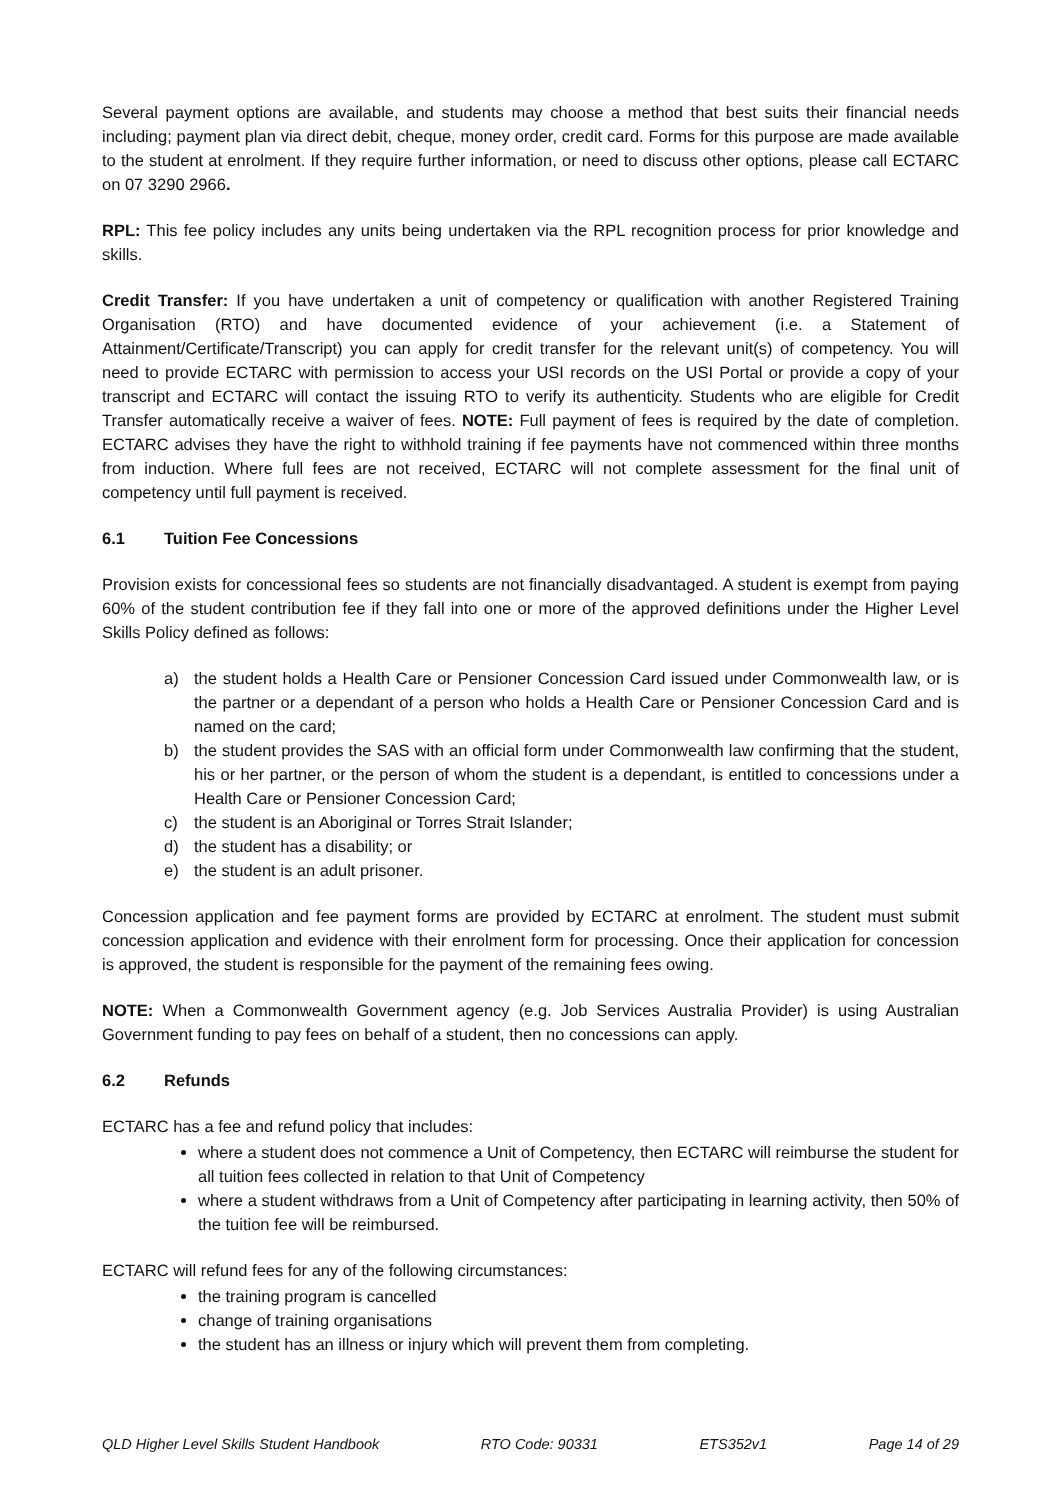Several payment options are available, and students may choose a method that best suits their financial needs including; payment plan via direct debit, cheque, money order, credit card. Forms for this purpose are made available to the student at enrolment. If they require further information, or need to discuss other options, please call ECTARC on 07 3290 2966.
RPL: This fee policy includes any units being undertaken via the RPL recognition process for prior knowledge and skills.
Credit Transfer: If you have undertaken a unit of competency or qualification with another Registered Training Organisation (RTO) and have documented evidence of your achievement (i.e. a Statement of Attainment/Certificate/Transcript) you can apply for credit transfer for the relevant unit(s) of competency. You will need to provide ECTARC with permission to access your USI records on the USI Portal or provide a copy of your transcript and ECTARC will contact the issuing RTO to verify its authenticity. Students who are eligible for Credit Transfer automatically receive a waiver of fees. NOTE: Full payment of fees is required by the date of completion. ECTARC advises they have the right to withhold training if fee payments have not commenced within three months from induction. Where full fees are not received, ECTARC will not complete assessment for the final unit of competency until full payment is received.
6.1 Tuition Fee Concessions
Provision exists for concessional fees so students are not financially disadvantaged. A student is exempt from paying 60% of the student contribution fee if they fall into one or more of the approved definitions under the Higher Level Skills Policy defined as follows:
a) the student holds a Health Care or Pensioner Concession Card issued under Commonwealth law, or is the partner or a dependant of a person who holds a Health Care or Pensioner Concession Card and is named on the card;
b) the student provides the SAS with an official form under Commonwealth law confirming that the student, his or her partner, or the person of whom the student is a dependant, is entitled to concessions under a Health Care or Pensioner Concession Card;
c) the student is an Aboriginal or Torres Strait Islander;
d) the student has a disability; or
e) the student is an adult prisoner.
Concession application and fee payment forms are provided by ECTARC at enrolment. The student must submit concession application and evidence with their enrolment form for processing. Once their application for concession is approved, the student is responsible for the payment of the remaining fees owing.
NOTE: When a Commonwealth Government agency (e.g. Job Services Australia Provider) is using Australian Government funding to pay fees on behalf of a student, then no concessions can apply.
6.2 Refunds
ECTARC has a fee and refund policy that includes:
where a student does not commence a Unit of Competency, then ECTARC will reimburse the student for all tuition fees collected in relation to that Unit of Competency
where a student withdraws from a Unit of Competency after participating in learning activity, then 50% of the tuition fee will be reimbursed.
ECTARC will refund fees for any of the following circumstances:
the training program is cancelled
change of training organisations
the student has an illness or injury which will prevent them from completing.
QLD Higher Level Skills Student Handbook RTO Code: 90331 ETS352v1 Page 14 of 29